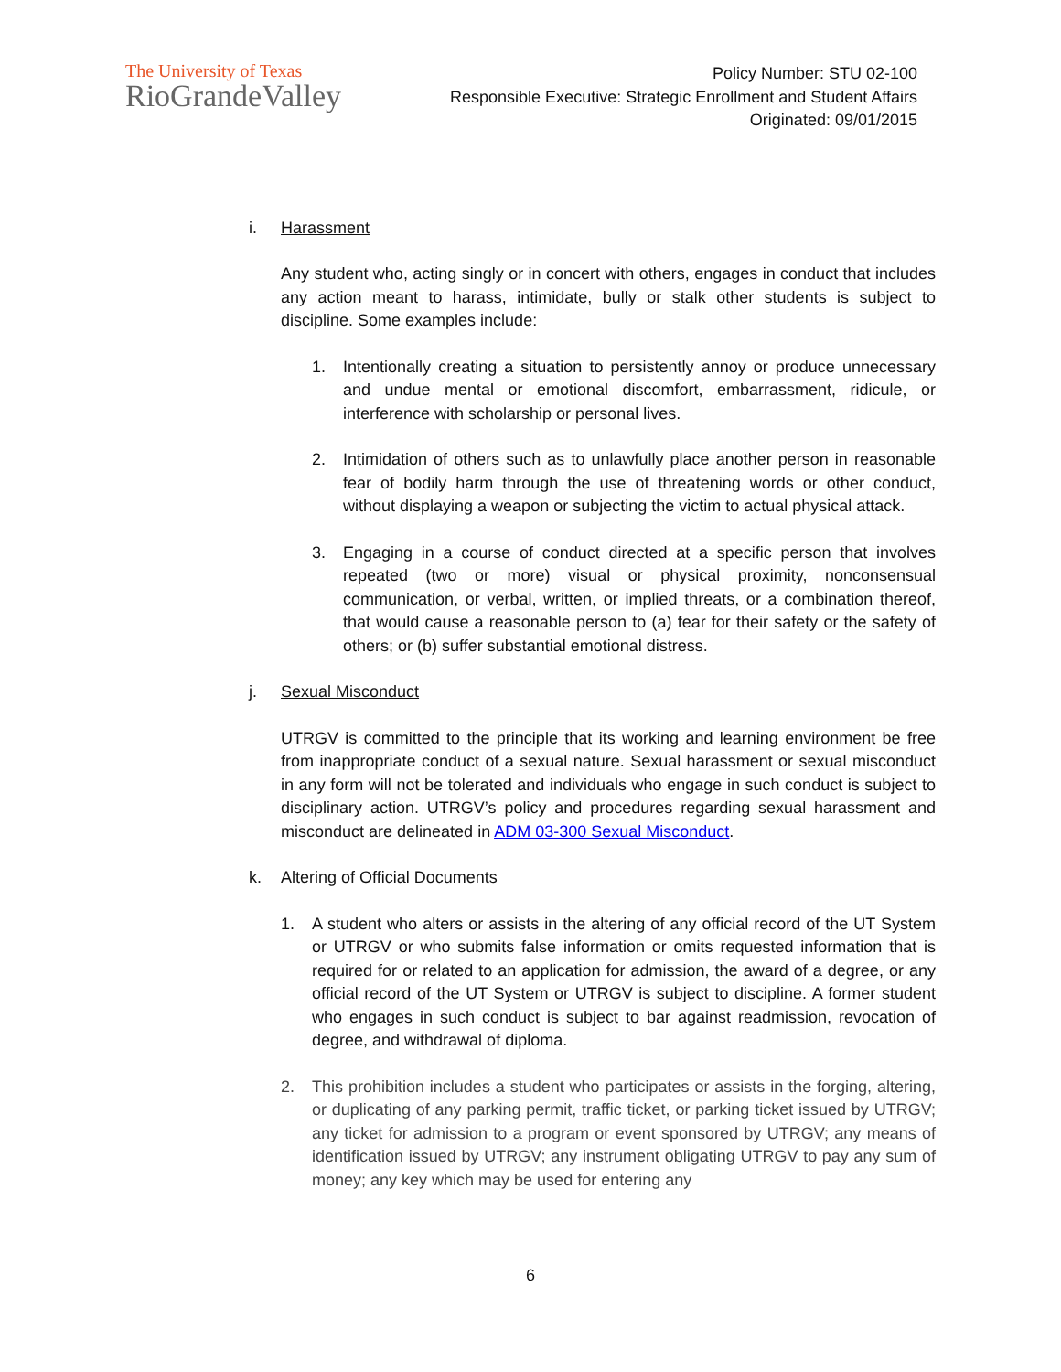The University of Texas
RioGrandeValley
Policy Number: STU 02-100
Responsible Executive: Strategic Enrollment and Student Affairs
Originated: 09/01/2015
i. Harassment
Any student who, acting singly or in concert with others, engages in conduct that includes any action meant to harass, intimidate, bully or stalk other students is subject to discipline. Some examples include:
1. Intentionally creating a situation to persistently annoy or produce unnecessary and undue mental or emotional discomfort, embarrassment, ridicule, or interference with scholarship or personal lives.
2. Intimidation of others such as to unlawfully place another person in reasonable fear of bodily harm through the use of threatening words or other conduct, without displaying a weapon or subjecting the victim to actual physical attack.
3. Engaging in a course of conduct directed at a specific person that involves repeated (two or more) visual or physical proximity, nonconsensual communication, or verbal, written, or implied threats, or a combination thereof, that would cause a reasonable person to (a) fear for their safety or the safety of others; or (b) suffer substantial emotional distress.
j. Sexual Misconduct
UTRGV is committed to the principle that its working and learning environment be free from inappropriate conduct of a sexual nature. Sexual harassment or sexual misconduct in any form will not be tolerated and individuals who engage in such conduct is subject to disciplinary action. UTRGV’s policy and procedures regarding sexual harassment and misconduct are delineated in ADM 03-300 Sexual Misconduct.
k. Altering of Official Documents
1. A student who alters or assists in the altering of any official record of the UT System or UTRGV or who submits false information or omits requested information that is required for or related to an application for admission, the award of a degree, or any official record of the UT System or UTRGV is subject to discipline. A former student who engages in such conduct is subject to bar against readmission, revocation of degree, and withdrawal of diploma.
2. This prohibition includes a student who participates or assists in the forging, altering, or duplicating of any parking permit, traffic ticket, or parking ticket issued by UTRGV; any ticket for admission to a program or event sponsored by UTRGV; any means of identification issued by UTRGV; any instrument obligating UTRGV to pay any sum of money; any key which may be used for entering any
6